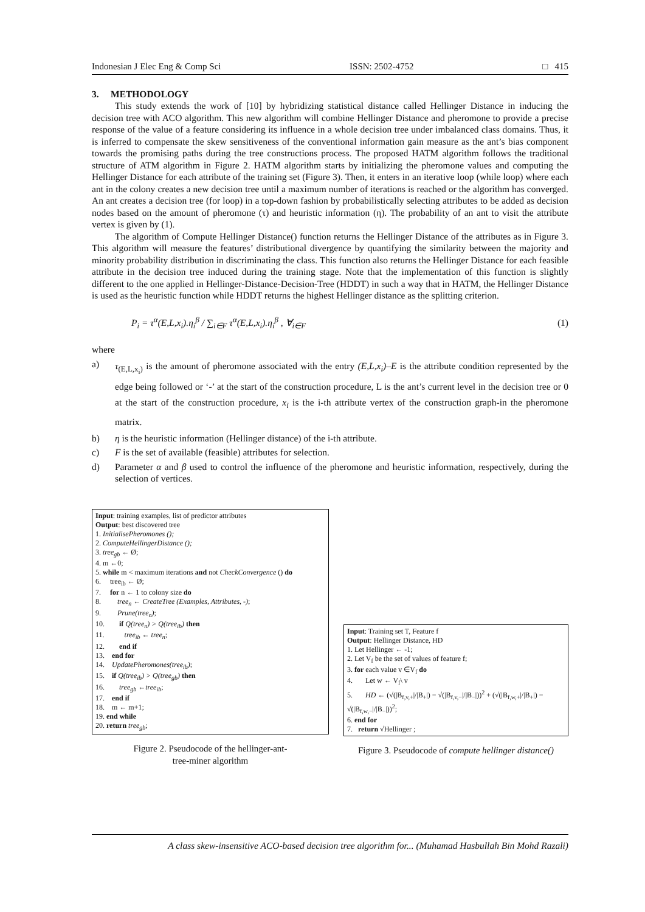Indonesian J Elec Eng & Comp Sci ISSN: 2502-4752 □ 415
3. METHODOLOGY
This study extends the work of [10] by hybridizing statistical distance called Hellinger Distance in inducing the decision tree with ACO algorithm. This new algorithm will combine Hellinger Distance and pheromone to provide a precise response of the value of a feature considering its influence in a whole decision tree under imbalanced class domains. Thus, it is inferred to compensate the skew sensitiveness of the conventional information gain measure as the ant’s bias component towards the promising paths during the tree constructions process. The proposed HATM algorithm follows the traditional structure of ATM algorithm in Figure 2. HATM algorithm starts by initializing the pheromone values and computing the Hellinger Distance for each attribute of the training set (Figure 3). Then, it enters in an iterative loop (while loop) where each ant in the colony creates a new decision tree until a maximum number of iterations is reached or the algorithm has converged. An ant creates a decision tree (for loop) in a top-down fashion by probabilistically selecting attributes to be added as decision nodes based on the amount of pheromone (τ) and heuristic information (η). The probability of an ant to visit the attribute vertex is given by (1).
The algorithm of Compute Hellinger Distance() function returns the Hellinger Distance of the attributes as in Figure 3. This algorithm will measure the features’ distributional divergence by quantifying the similarity between the majority and minority probability distribution in discriminating the class. This function also returns the Hellinger Distance for each feasible attribute in the decision tree induced during the training stage. Note that the implementation of this function is slightly different to the one applied in Hellinger-Distance-Decision-Tree (HDDT) in such a way that in HATM, the Hellinger Distance is used as the heuristic function while HDDT returns the highest Hellinger distance as the splitting criterion.
P<sub>i</sub> = τ<sup>α</sup>(E,L,x<sub>i</sub>).η<sub>i</sub><sup>β</sup> / ∑<sub>i∈F</sub> τ<sup>α</sup>(E,L,x<sub>i</sub>).η<sub>i</sub><sup>β</sup> , ∀<sub>i∈F</sub> (1)
where
a) τ<sub>(E,L,x<sub>i</sub>)</sub> is the amount of pheromone associated with the entry (E,L,x<sub>i</sub>)–E is the attribute condition represented by the edge being followed or ‘-’ at the start of the construction procedure, L is the ant’s current level in the decision tree or 0 at the start of the construction procedure, x<sub>i</sub> is the i-th attribute vertex of the construction graph-in the pheromone matrix.
b) η is the heuristic information (Hellinger distance) of the i-th attribute.
c) F is the set of available (feasible) attributes for selection.
d) Parameter α and β used to control the influence of the pheromone and heuristic information, respectively, during the selection of vertices.
Input: training examples, list of predictor attributes
Output: best discovered tree
1. InitialisePheromones ();
2. ComputeHellingerDistance ();
3. tree<sub>gb</sub> ← Ø;
4. m ←0;
5. while m < maximum iterations and not CheckConvergence () do
6. tree<sub>ib</sub> ← Ø;
7. for n ← 1 to colony size do
8. tree<sub>n</sub> ← CreateTree (Examples, Attributes, -);
9. Prune(tree<sub>n</sub>);
10. if Q(tree<sub>n</sub>) > Q(tree<sub>ib</sub>) then
11. tree<sub>ib</sub> ← tree<sub>n</sub>;
12. end if
13. end for
14. UpdatePheromones(tree<sub>ib</sub>);
15. if Q(tree<sub>ib</sub>) > Q(tree<sub>gb</sub>) then
16. tree<sub>gb</sub> ←tree<sub>ib</sub>;
17. end if
18. m ← m+1;
19. end while
20. return tree<sub>gb</sub>;
Figure 2. Pseudocode of the hellinger-ant-
tree-miner algorithm
Input: Training set T, Feature f
Output: Hellinger Distance, HD
1. Let Hellinger ← -1;
2. Let V<sub>f</sub> be the set of values of feature f;
3. for each value v ∈V<sub>f</sub> do
4. Let w ← V<sub>f</sub>\ v
5. HD ← (√(|B<sub>f,v,+</sub>|/|B<sub>+</sub>|) − √(|B<sub>f,v,−</sub>|/|B<sub>−</sub>|))<sup>2</sup> + (√(|B<sub>f,w,+</sub>|/|B<sub>+</sub>|) − √(|B<sub>f,w,−</sub>|/|B<sub>−</sub>|))<sup>2</sup>;
6. end for
7. return √Hellinger ;
Figure 3. Pseudocode of compute hellinger distance()
A class skew-insensitive ACO-based decision tree algorithm for... (Muhamad Hasbullah Bin Mohd Razali)